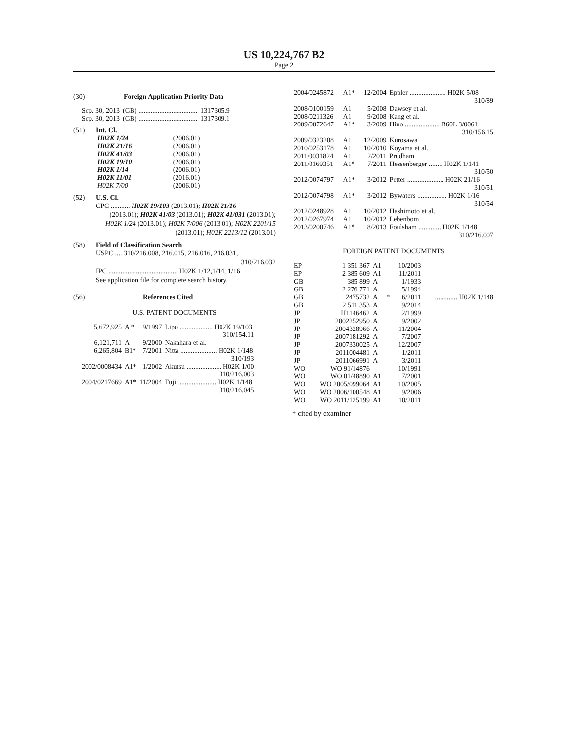US 10,224,767 B2
Page 2
(30) Foreign Application Priority Data
| Sep. 30, 2013 | (GB) .................................. | 1317305.9 |
| Sep. 30, 2013 | (GB) .................................. | 1317309.1 |
(51) Int. Cl.
| H02K 1/24 | (2006.01) |
| H02K 21/16 | (2006.01) |
| H02K 41/03 | (2006.01) |
| H02K 19/10 | (2006.01) |
| H02K 1/14 | (2006.01) |
| H02K 11/01 | (2016.01) |
| H02K 7/00 | (2006.01) |
(52) U.S. Cl.
CPC ........... H02K 19/103 (2013.01); H02K 21/16
(2013.01); H02K 41/03 (2013.01); H02K 41/031 (2013.01); H02K 1/24 (2013.01); H02K 7/006 (2013.01); H02K 2201/15 (2013.01); H02K 2213/12 (2013.01)
(58) Field of Classification Search
USPC .... 310/216.008, 216.015, 216.016, 216.031,
310/216.032
IPC ........................................ H02K 1/12,1/14, 1/16
See application file for complete search history.
(56) References Cited
U.S. PATENT DOCUMENTS
| 5,672,925 | A * | 9/1997 | Lipo ................... H02K 19/103 310/154.11 |
| 6,121,711 | A | 9/2000 | Nakahara et al. |
| 6,265,804 | B1* | 7/2001 | Nitta ..................... H02K 1/148 310/193 |
| 2002/0008434 | A1* | 1/2002 | Akutsu .................... H02K 1/00 310/216.003 |
| 2004/0217669 | A1* | 11/2004 | Fujii ..................... H02K 1/148 310/216.045 |
| 2004/0245872 | A1* | 12/2004 | Eppler ..................... H02K 5/08 310/89 |
| 2008/0100159 | A1 | 5/2008 | Dawsey et al. |
| 2008/0211326 | A1 | 9/2008 | Kang et al. |
| 2009/0072647 | A1* | 3/2009 | Hino .................... B60L 3/0061 310/156.15 |
| 2009/0323208 | A1 | 12/2009 | Kurosawa |
| 2010/0253178 | A1 | 10/2010 | Koyama et al. |
| 2011/0031824 | A1 | 2/2011 | Prudham |
| 2011/0169351 | A1* | 7/2011 | Hessenberger ........ H02K 1/141 310/50 |
| 2012/0074797 | A1* | 3/2012 | Petter ..................... H02K 21/16 310/51 |
| 2012/0074798 | A1* | 3/2012 | Bywaters ................. H02K 1/16 310/54 |
| 2012/0248928 | A1 | 10/2012 | Hashimoto et al. |
| 2012/0267974 | A1 | 10/2012 | Lebenbom |
| 2013/0200746 | A1* | 8/2013 | Foulsham ............. H02K 1/148 310/216.007 |
FOREIGN PATENT DOCUMENTS
| EP | 1 351 367 | A1 | | 10/2003 | |
| EP | 2 385 609 | A1 | | 11/2011 | |
| GB | 385 899 | A | | 1/1933 | |
| GB | 2 276 771 | A | | 5/1994 | |
| GB | 2475732 | A | * | 6/2011 | ............. H02K 1/148 |
| GB | 2 511 353 | A | | 9/2014 | |
| JP | H1146462 | A | | 2/1999 | |
| JP | 2002252950 | A | | 9/2002 | |
| JP | 2004328966 | A | | 11/2004 | |
| JP | 2007181292 | A | | 7/2007 | |
| JP | 2007330025 | A | | 12/2007 | |
| JP | 2011004481 | A | | 1/2011 | |
| JP | 2011066991 | A | | 3/2011 | |
| WO | WO 91/14876 | | | 10/1991 | |
| WO | WO 01/48890 | A1 | | 7/2001 | |
| WO | WO 2005/099064 | A1 | | 10/2005 | |
| WO | WO 2006/100548 | A1 | | 9/2006 | |
| WO | WO 2011/125199 | A1 | | 10/2011 | |
* cited by examiner